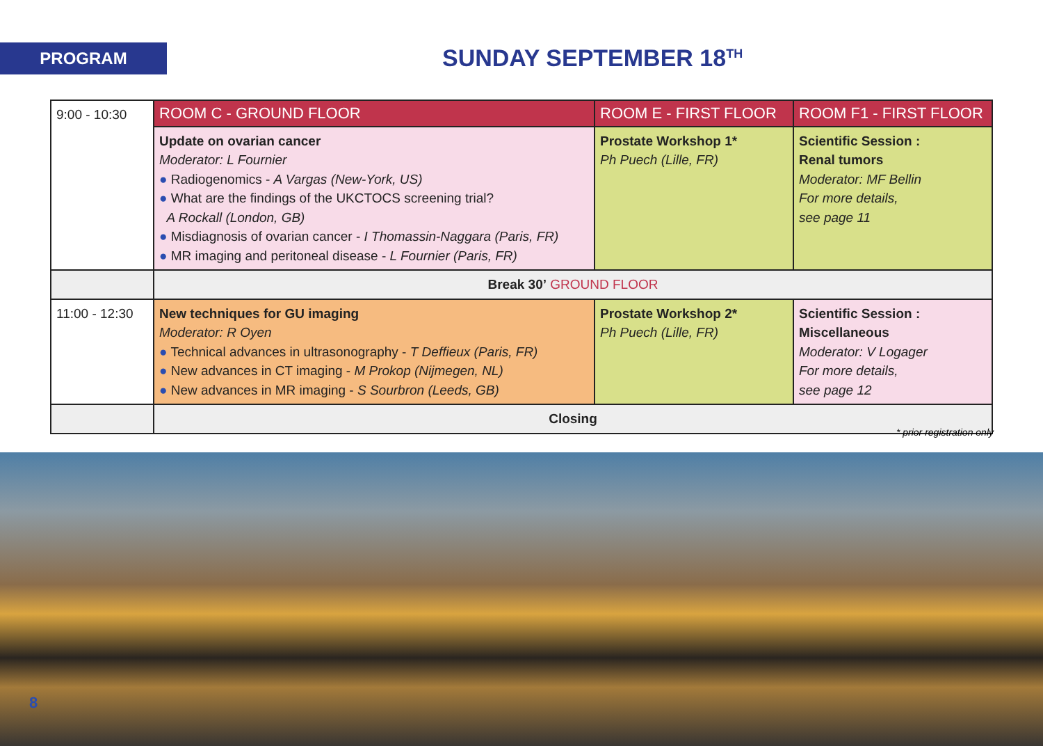PROGRAM SUNDAY SEPTEMBER 18<sup>TH</sup>
| 9:00 - 10:30 | ROOM C - GROUND FLOOR | ROOM E - FIRST FLOOR | ROOM F1 - FIRST FLOOR |
| | Update on ovarian cancer Moderator: L Fournier ● Radiogenomics - A Vargas (New-York, US) ● What are the findings of the UKCTOCS screening trial? A Rockall (London, GB) ● Misdiagnosis of ovarian cancer - I Thomassin-Naggara (Paris, FR) ● MR imaging and peritoneal disease - L Fournier (Paris, FR) | Prostate Workshop 1* Ph Puech (Lille, FR) | Scientific Session : Renal tumors Moderator: MF Bellin For more details, see page 11 |
| | Break 30’ GROUND FLOOR | | |
| 11:00 - 12:30 | New techniques for GU imaging Moderator: R Oyen ● Technical advances in ultrasonography - T Deffieux (Paris, FR) ● New advances in CT imaging - M Prokop (Nijmegen, NL) ● New advances in MR imaging - S Sourbron (Leeds, GB) | Prostate Workshop 2* Ph Puech (Lille, FR) | Scientific Session : Miscellaneous Moderator: V Logager For more details, see page 12 |
| | Closing | | |
* prior registration only
8